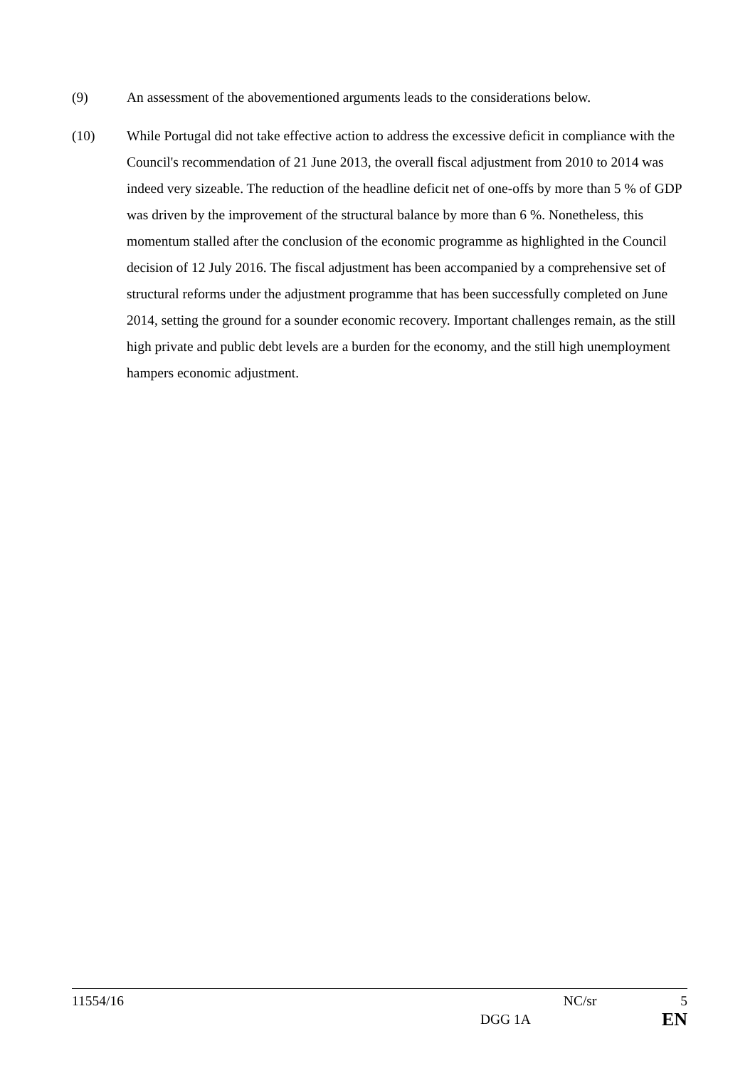(9) An assessment of the abovementioned arguments leads to the considerations below.
(10) While Portugal did not take effective action to address the excessive deficit in compliance with the Council's recommendation of 21 June 2013, the overall fiscal adjustment from 2010 to 2014 was indeed very sizeable. The reduction of the headline deficit net of one-offs by more than 5 % of GDP was driven by the improvement of the structural balance by more than 6 %. Nonetheless, this momentum stalled after the conclusion of the economic programme as highlighted in the Council decision of 12 July 2016. The fiscal adjustment has been accompanied by a comprehensive set of structural reforms under the adjustment programme that has been successfully completed on June 2014, setting the ground for a sounder economic recovery. Important challenges remain, as the still high private and public debt levels are a burden for the economy, and the still high unemployment hampers economic adjustment.
11554/16 NC/sr 5
DGG 1A EN